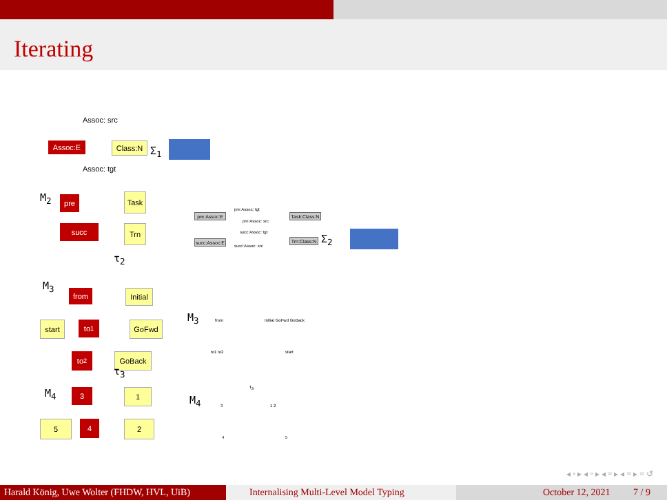Iterating
Assoc: src
Assoc:E Class:N Σ<sub>1</sub>
Assoc: tgt
M<sub>2</sub> pre Task
succ Trn
τ<sub>2</sub>
pre:Assoc:E
Task:Class:N
pre:Assoc: tgt
pre:Assoc: src
succ:Assoc: tgt
succ:Assoc:E
Trn:Class:N
succ:Assoc: src
Σ<sub>2</sub>
M<sub>3</sub>
from
Initial
start to<sub>1</sub> GoFwd
to<sub>2</sub> GoBack
τ<sub>3</sub>
M<sub>3</sub> from Initial GoFwd GoBack
to1 to2 start
τ<sub>3</sub>
M<sub>4</sub> 3 1
5 4 2
M<sub>4</sub> 3 1 2
4 5
◂ ▫ ▸ ◂ ▫ ▸ ◂ ≡ ▸ ◂ ≡ ▸ ≡ ↺
Harald König, Uwe Wolter (FHDW, HVL, UiB)
Internalising Multi-Level Model Typing
October 12, 2021 7 / 9